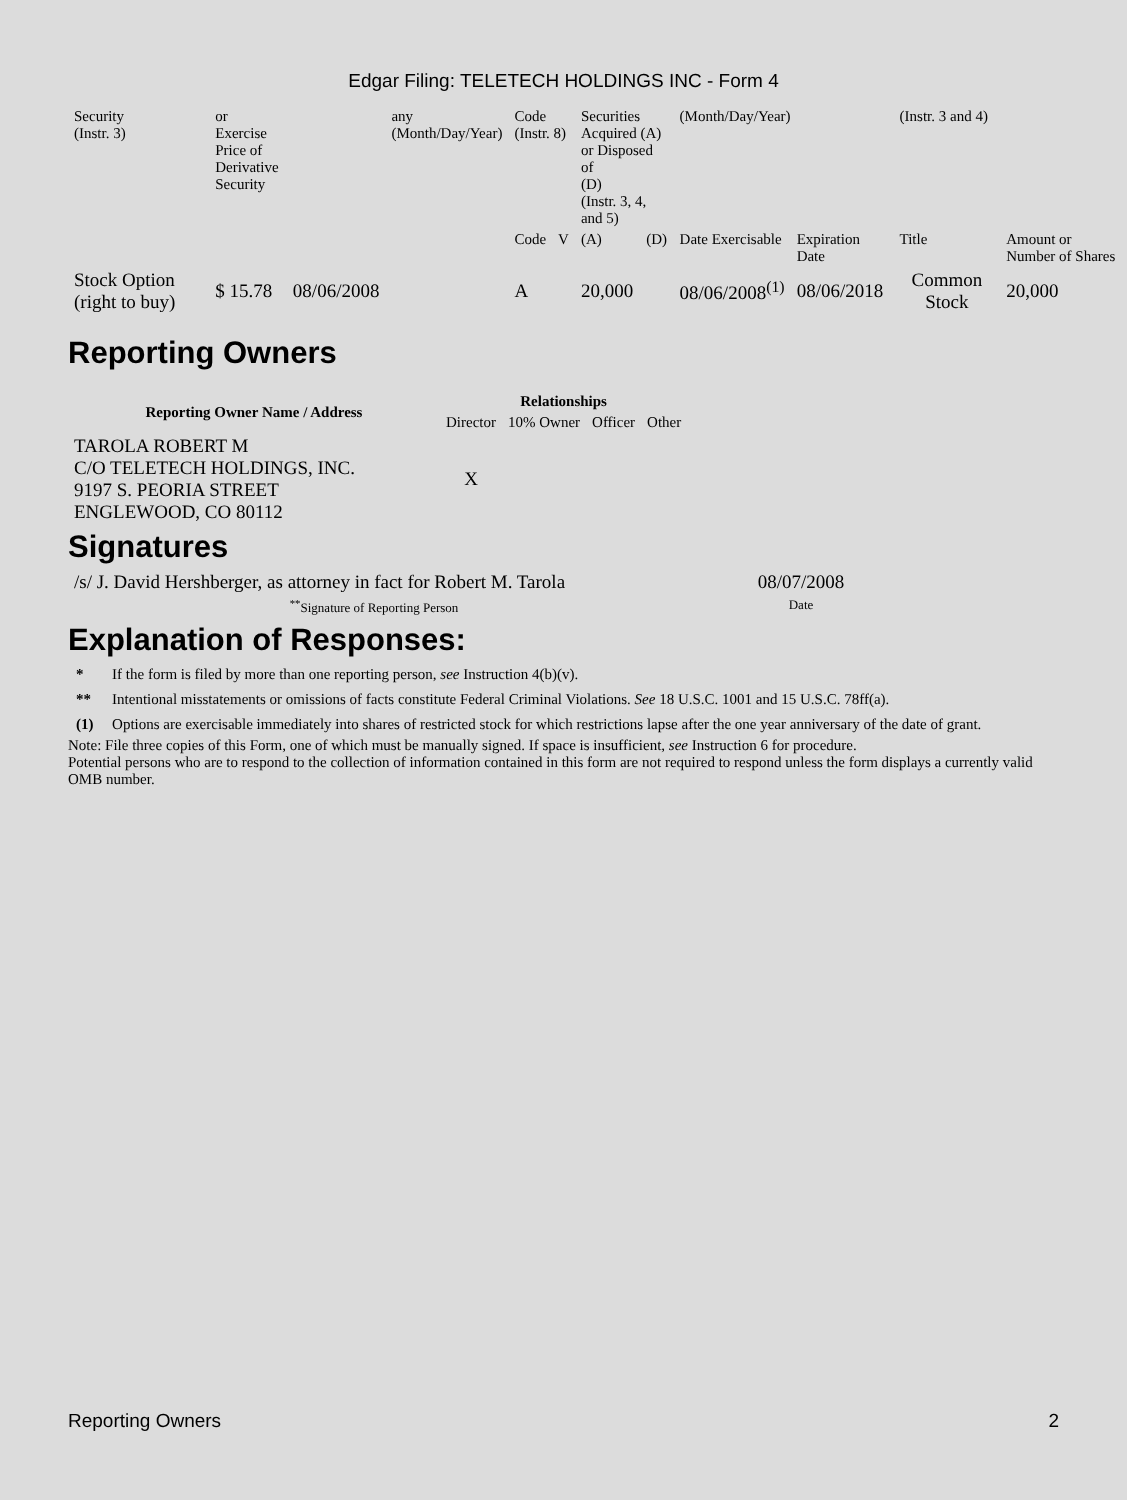Edgar Filing: TELETECH HOLDINGS INC - Form 4
| Security (Instr. 3) | or Exercise Price of Derivative Security | | any (Month/Day/Year) | Code (Instr. 8) | | Securities Acquired (A) or Disposed of (D) (Instr. 3, 4, and 5) | | (Month/Day/Year) | | (Instr. 3 and 4) | |
| | | | | Code | V | (A) | (D) | Date Exercisable | Expiration Date | Title | Amount or Number of Shares |
| Stock Option (right to buy) | $ 15.78 | 08/06/2008 | | A | | 20,000 | | 08/06/2008<sup>(1)</sup> | 08/06/2018 | Common Stock | 20,000 |
Reporting Owners
| Reporting Owner Name / Address | Relationships | | | |
| --- | --- | --- | --- | --- |
| | Director | 10% Owner | Officer | Other |
| TAROLA ROBERT M C/O TELETECH HOLDINGS, INC. 9197 S. PEORIA STREET ENGLEWOOD, CO 80112 | X | | | |
Signatures
| /s/ J. David Hershberger, as attorney in fact for Robert M. Tarola | 08/07/2008 |
| <sup>**</sup> Signature of Reporting Person | Date |
Explanation of Responses:
| * | If the form is filed by more than one reporting person, see Instruction 4(b)(v). |
| ** | Intentional misstatements or omissions of facts constitute Federal Criminal Violations. See 18 U.S.C. 1001 and 15 U.S.C. 78ff(a). |
| (1) | Options are exercisable immediately into shares of restricted stock for which restrictions lapse after the one year anniversary of the date of grant. |
Note: File three copies of this Form, one of which must be manually signed. If space is insufficient, see Instruction 6 for procedure.
Potential persons who are to respond to the collection of information contained in this form are not required to respond unless the form displays a currently valid OMB number.
Reporting Owners 2